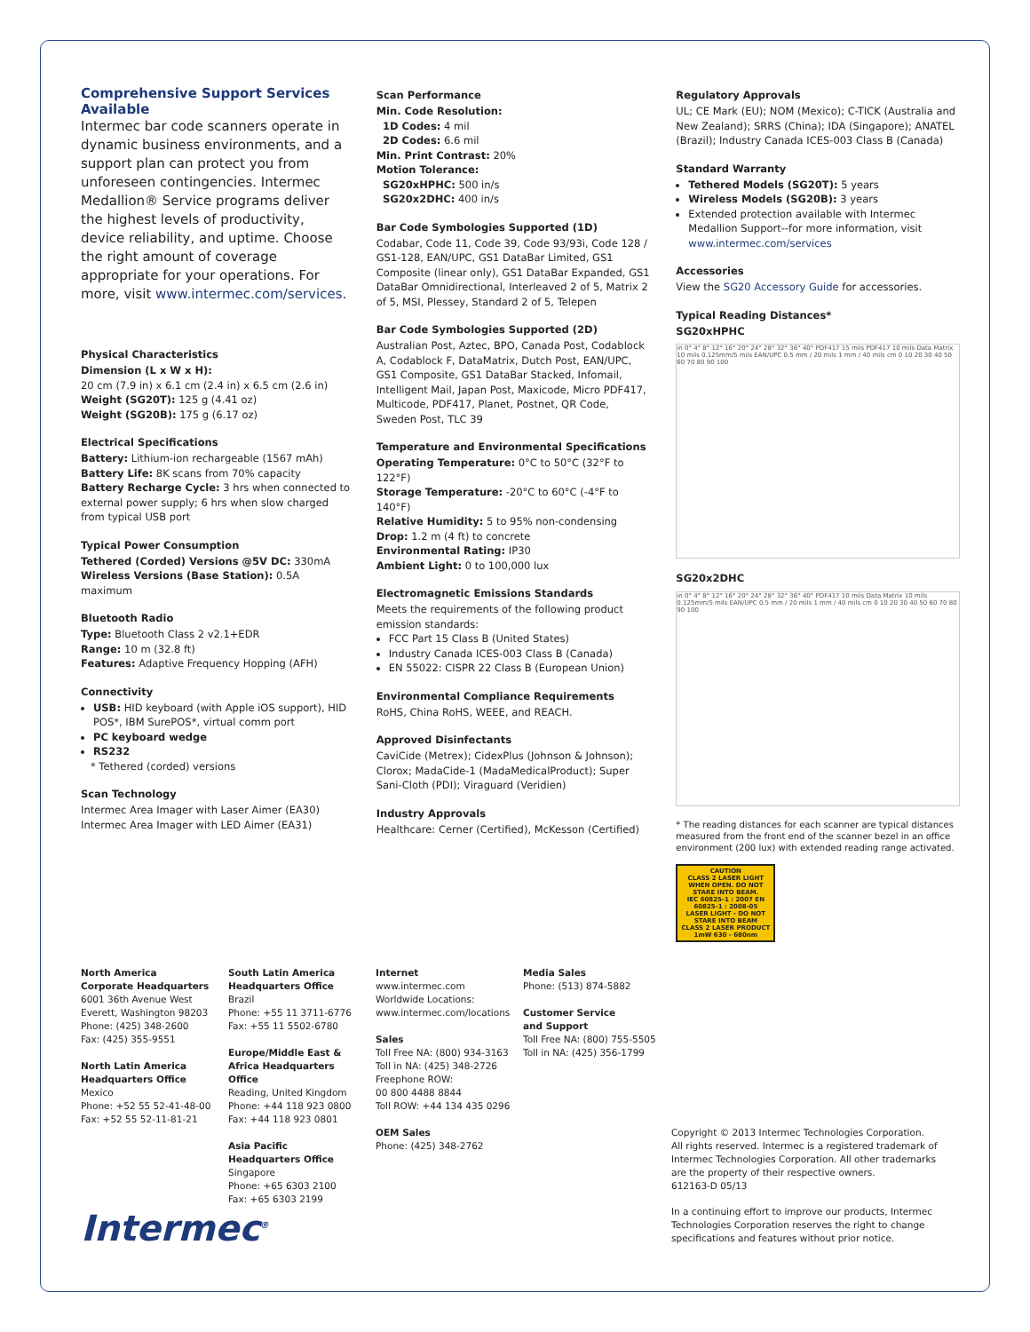Comprehensive Support Services Available
Intermec bar code scanners operate in dynamic business environments, and a support plan can protect you from unforeseen contingencies. Intermec Medallion® Service programs deliver the highest levels of productivity, device reliability, and uptime. Choose the right amount of coverage appropriate for your operations. For more, visit www.intermec.com/services.
Physical Characteristics
Dimension (L x W x H):
20 cm (7.9 in) x 6.1 cm (2.4 in) x 6.5 cm (2.6 in)
Weight (SG20T): 125 g (4.41 oz)
Weight (SG20B): 175 g (6.17 oz)
Electrical Specifications
Battery: Lithium-ion rechargeable (1567 mAh)
Battery Life: 8K scans from 70% capacity
Battery Recharge Cycle: 3 hrs when connected to external power supply; 6 hrs when slow charged from typical USB port
Typical Power Consumption
Tethered (Corded) Versions @5V DC: 330mA
Wireless Versions (Base Station): 0.5A maximum
Bluetooth Radio
Type: Bluetooth Class 2 v2.1+EDR
Range: 10 m (32.8 ft)
Features: Adaptive Frequency Hopping (AFH)
Connectivity
USB: HID keyboard (with Apple iOS support), HID POS*, IBM SurePOS*, virtual comm port
PC keyboard wedge
RS232
* Tethered (corded) versions
Scan Technology
Intermec Area Imager with Laser Aimer (EA30)
Intermec Area Imager with LED Aimer (EA31)
Scan Performance
Min. Code Resolution:
1D Codes: 4 mil
2D Codes: 6.6 mil
Min. Print Contrast: 20%
Motion Tolerance:
SG20xHPHC: 500 in/s
SG20x2DHC: 400 in/s
Bar Code Symbologies Supported (1D)
Codabar, Code 11, Code 39, Code 93/93i, Code 128 / GS1-128, EAN/UPC, GS1 DataBar Limited, GS1 Composite (linear only), GS1 DataBar Expanded, GS1 DataBar Omnidirectional, Interleaved 2 of 5, Matrix 2 of 5, MSI, Plessey, Standard 2 of 5, Telepen
Bar Code Symbologies Supported (2D)
Australian Post, Aztec, BPO, Canada Post, Codablock A, Codablock F, DataMatrix, Dutch Post, EAN/UPC, GS1 Composite, GS1 DataBar Stacked, Infomail, Intelligent Mail, Japan Post, Maxicode, Micro PDF417, Multicode, PDF417, Planet, Postnet, QR Code, Sweden Post, TLC 39
Temperature and Environmental Specifications
Operating Temperature: 0°C to 50°C (32°F to 122°F)
Storage Temperature: -20°C to 60°C (-4°F to 140°F)
Relative Humidity: 5 to 95% non-condensing
Drop: 1.2 m (4 ft) to concrete
Environmental Rating: IP30
Ambient Light: 0 to 100,000 lux
Electromagnetic Emissions Standards
Meets the requirements of the following product emission standards:
FCC Part 15 Class B (United States)
Industry Canada ICES-003 Class B (Canada)
EN 55022: CISPR 22 Class B (European Union)
Environmental Compliance Requirements
RoHS, China RoHS, WEEE, and REACH.
Approved Disinfectants
CaviCide (Metrex); CidexPlus (Johnson & Johnson); Clorox; MadaCide-1 (MadaMedicalProduct); Super Sani-Cloth (PDI); Viraguard (Veridien)
Industry Approvals
Healthcare: Cerner (Certified), McKesson (Certified)
Regulatory Approvals
UL; CE Mark (EU); NOM (Mexico); C-TICK (Australia and New Zealand); SRRS (China); IDA (Singapore); ANATEL (Brazil); Industry Canada ICES-003 Class B (Canada)
Standard Warranty
Tethered Models (SG20T): 5 years
Wireless Models (SG20B): 3 years
Extended protection available with Intermec Medallion Support--for more information, visit www.intermec.com/services
Accessories
View the SG20 Accessory Guide for accessories.
Typical Reading Distances*
SG20xHPHC
in 0° 4° 8° 12° 16° 20° 24° 28° 32° 36° 40° PDF417 15 mils PDF417 10 mils Data Matrix 10 mils 0.125mm/5 mils EAN/UPC 0.5 mm / 20 mils 1 mm / 40 mils cm 0 10 20 30 40 50 60 70 80 90 100
SG20x2DHC
in 0° 4° 8° 12° 16° 20° 24° 28° 32° 36° 40° PDF417 10 mils Data Matrix 10 mils 0.125mm/5 mils EAN/UPC 0.5 mm / 20 mils 1 mm / 40 mils cm 0 10 20 30 40 50 60 70 80 90 100
* The reading distances for each scanner are typical distances measured from the front end of the scanner bezel in an office environment (200 lux) with extended reading range activated.
CAUTION
CLASS 2 LASER LIGHT WHEN OPEN. DO NOT STARE INTO BEAM.
IEC 60825-1 : 2007 EN 60825-1 : 2008-05
LASER LIGHT - DO NOT STARE INTO BEAM
CLASS 2 LASER PRODUCT 1mW 630 - 680nm
North America
Corporate Headquarters
6001 36th Avenue West
Everett, Washington 98203
Phone: (425) 348-2600
Fax: (425) 355-9551
North Latin America
Headquarters Office
Mexico
Phone: +52 55 52-41-48-00
Fax: +52 55 52-11-81-21
South Latin America
Headquarters Office
Brazil
Phone: +55 11 3711-6776
Fax: +55 11 5502-6780
Europe/Middle East &
Africa Headquarters Office
Reading, United Kingdom
Phone: +44 118 923 0800
Fax: +44 118 923 0801
Asia Pacific
Headquarters Office
Singapore
Phone: +65 6303 2100
Fax: +65 6303 2199
Internet
www.intermec.com
Worldwide Locations:
www.intermec.com/locations
Sales
Toll Free NA: (800) 934-3163
Toll in NA: (425) 348-2726
Freephone ROW:
00 800 4488 8844
Toll ROW: +44 134 435 0296
OEM Sales
Phone: (425) 348-2762
Media Sales
Phone: (513) 874-5882
Customer Service
and Support
Toll Free NA: (800) 755-5505
Toll in NA: (425) 356-1799
Copyright © 2013 Intermec Technologies Corporation. All rights reserved. Intermec is a registered trademark of Intermec Technologies Corporation. All other trademarks are the property of their respective owners.
612163-D 05/13
In a continuing effort to improve our products, Intermec Technologies Corporation reserves the right to change specifications and features without prior notice.
Intermec<sup>®</sup>